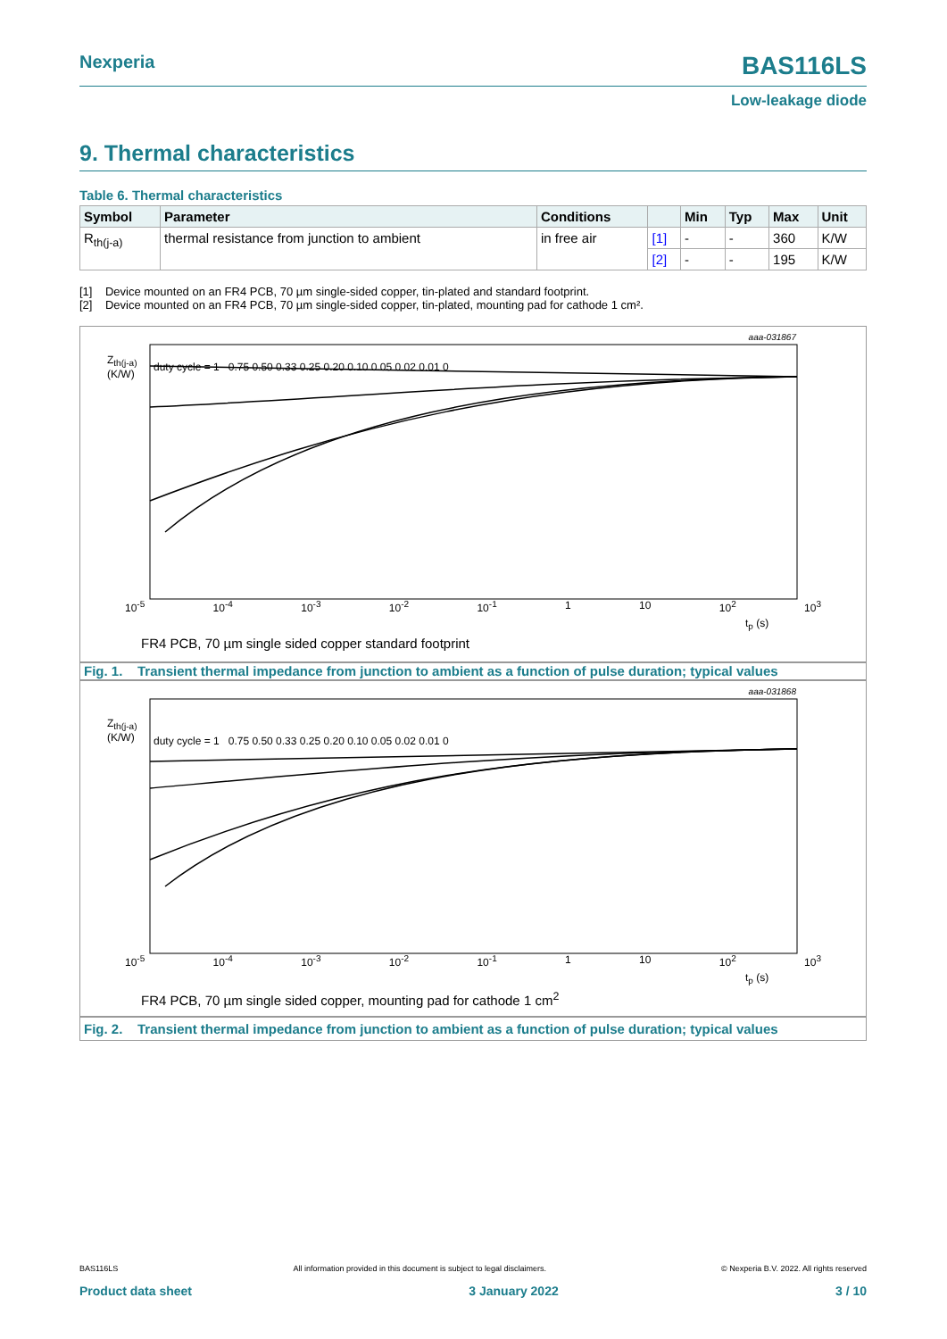Nexperia
BAS116LS
Low-leakage diode
9. Thermal characteristics
Table 6. Thermal characteristics
| Symbol | Parameter | Conditions | | Min | Typ | Max | Unit |
| --- | --- | --- | --- | --- | --- | --- | --- |
| R<sub>th(j-a)</sub> | thermal resistance from junction to ambient | in free air | [1] | - | - | 360 | K/W |
| | | | [2] | - | - | 195 | K/W |
[1] Device mounted on an FR4 PCB, 70 µm single-sided copper, tin-plated and standard footprint.
[2] Device mounted on an FR4 PCB, 70 µm single-sided copper, tin-plated, mounting pad for cathode 1 cm².
aaa-031867
Z<sub>th(j-a)</sub>
(K/W)
duty cycle = 1 0.75 0.50 0.33 0.25 0.20 0.10 0.05 0.02 0.01 0
10<sup>-5</sup> 10<sup>-4</sup> 10<sup>-3</sup> 10<sup>-2</sup> 10<sup>-1</sup> 1 10 10<sup>2</sup> 10<sup>3</sup>
t<sub>p</sub> (s)
FR4 PCB, 70 µm single sided copper standard footprint
Fig. 1. Transient thermal impedance from junction to ambient as a function of pulse duration; typical values
aaa-031868
Z<sub>th(j-a)</sub>
(K/W)
duty cycle = 1 0.75 0.50 0.33 0.25 0.20 0.10 0.05 0.02 0.01 0
10<sup>-5</sup> 10<sup>-4</sup> 10<sup>-3</sup> 10<sup>-2</sup> 10<sup>-1</sup> 1 10 10<sup>2</sup> 10<sup>3</sup>
t<sub>p</sub> (s)
FR4 PCB, 70 µm single sided copper, mounting pad for cathode 1 cm<sup>2</sup>
Fig. 2. Transient thermal impedance from junction to ambient as a function of pulse duration; typical values
BAS116LS All information provided in this document is subject to legal disclaimers. © Nexperia B.V. 2022. All rights reserved
Product data sheet 3 January 2022 3 / 10